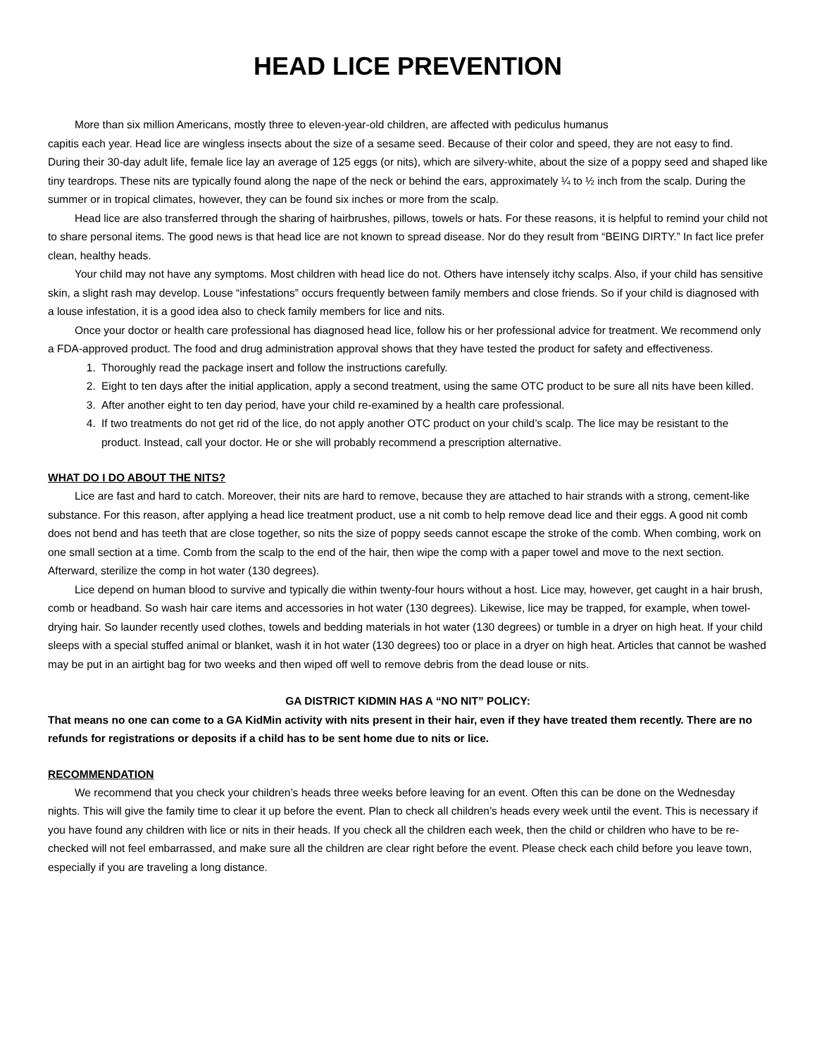HEAD LICE PREVENTION
More than six million Americans, mostly three to eleven-year-old children, are affected with pediculus humanus
capitis each year. Head lice are wingless insects about the size of a sesame seed. Because of their color and speed, they are not easy to find. During their 30-day adult life, female lice lay an average of 125 eggs (or nits), which are silvery-white, about the size of a poppy seed and shaped like tiny teardrops. These nits are typically found along the nape of the neck or behind the ears, approximately ¼ to ½ inch from the scalp. During the summer or in tropical climates, however, they can be found six inches or more from the scalp.
Head lice are also transferred through the sharing of hairbrushes, pillows, towels or hats. For these reasons, it is helpful to remind your child not to share personal items. The good news is that head lice are not known to spread disease. Nor do they result from “BEING DIRTY.” In fact lice prefer clean, healthy heads.
Your child may not have any symptoms. Most children with head lice do not. Others have intensely itchy scalps. Also, if your child has sensitive skin, a slight rash may develop. Louse “infestations” occurs frequently between family members and close friends. So if your child is diagnosed with a louse infestation, it is a good idea also to check family members for lice and nits.
Once your doctor or health care professional has diagnosed head lice, follow his or her professional advice for treatment. We recommend only a FDA-approved product. The food and drug administration approval shows that they have tested the product for safety and effectiveness.
1. Thoroughly read the package insert and follow the instructions carefully.
2. Eight to ten days after the initial application, apply a second treatment, using the same OTC product to be sure all nits have been killed.
3. After another eight to ten day period, have your child re-examined by a health care professional.
4. If two treatments do not get rid of the lice, do not apply another OTC product on your child’s scalp. The lice may be resistant to the product. Instead, call your doctor. He or she will probably recommend a prescription alternative.
WHAT DO I DO ABOUT THE NITS?
Lice are fast and hard to catch. Moreover, their nits are hard to remove, because they are attached to hair strands with a strong, cement-like substance. For this reason, after applying a head lice treatment product, use a nit comb to help remove dead lice and their eggs. A good nit comb does not bend and has teeth that are close together, so nits the size of poppy seeds cannot escape the stroke of the comb. When combing, work on one small section at a time. Comb from the scalp to the end of the hair, then wipe the comp with a paper towel and move to the next section. Afterward, sterilize the comp in hot water (130 degrees).
Lice depend on human blood to survive and typically die within twenty-four hours without a host. Lice may, however, get caught in a hair brush, comb or headband. So wash hair care items and accessories in hot water (130 degrees). Likewise, lice may be trapped, for example, when towel-drying hair. So launder recently used clothes, towels and bedding materials in hot water (130 degrees) or tumble in a dryer on high heat. If your child sleeps with a special stuffed animal or blanket, wash it in hot water (130 degrees) too or place in a dryer on high heat. Articles that cannot be washed may be put in an airtight bag for two weeks and then wiped off well to remove debris from the dead louse or nits.
GA DISTRICT KIDMIN HAS A “NO NIT” POLICY:
That means no one can come to a GA KidMin activity with nits present in their hair, even if they have treated them recently. There are no refunds for registrations or deposits if a child has to be sent home due to nits or lice.
RECOMMENDATION
We recommend that you check your children’s heads three weeks before leaving for an event. Often this can be done on the Wednesday nights. This will give the family time to clear it up before the event. Plan to check all children’s heads every week until the event. This is necessary if you have found any children with lice or nits in their heads. If you check all the children each week, then the child or children who have to be re-checked will not feel embarrassed, and make sure all the children are clear right before the event. Please check each child before you leave town, especially if you are traveling a long distance.